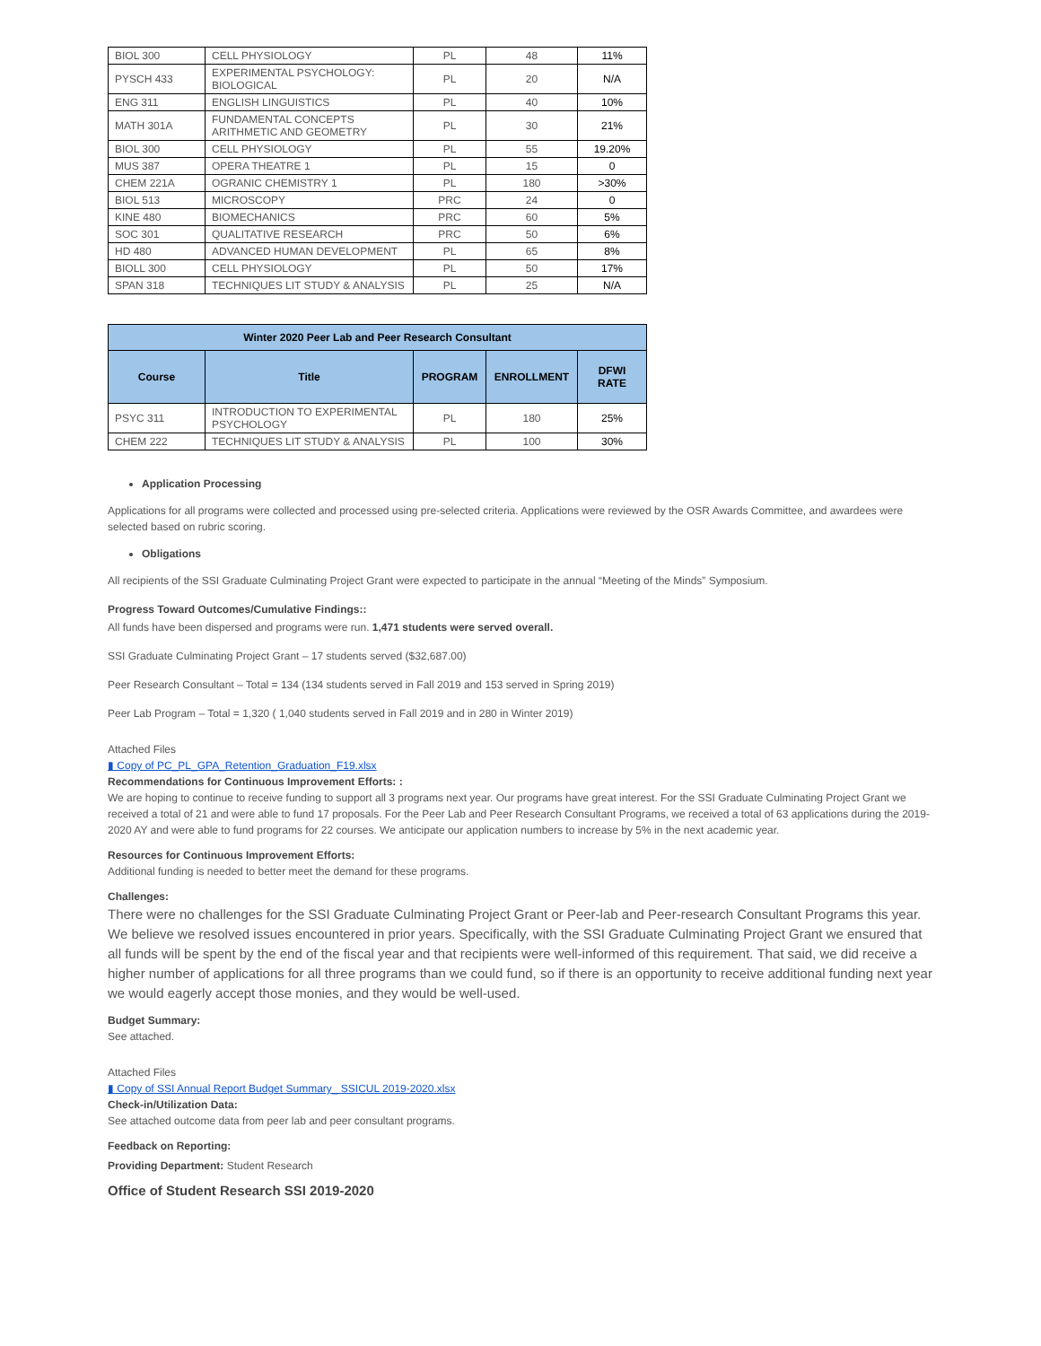| BIOL 300 | CELL PHYSIOLOGY | PL | 48 | 11% |
| PYSCH 433 | EXPERIMENTAL PSYCHOLOGY: BIOLOGICAL | PL | 20 | N/A |
| ENG 311 | ENGLISH LINGUISTICS | PL | 40 | 10% |
| MATH 301A | FUNDAMENTAL CONCEPTS ARITHMETIC AND GEOMETRY | PL | 30 | 21% |
| BIOL 300 | CELL PHYSIOLOGY | PL | 55 | 19.20% |
| MUS 387 | OPERA THEATRE 1 | PL | 15 | 0 |
| CHEM 221A | OGRANIC CHEMISTRY 1 | PL | 180 | >30% |
| BIOL 513 | MICROSCOPY | PRC | 24 | 0 |
| KINE 480 | BIOMECHANICS | PRC | 60 | 5% |
| SOC 301 | QUALITATIVE RESEARCH | PRC | 50 | 6% |
| HD 480 | ADVANCED HUMAN DEVELOPMENT | PL | 65 | 8% |
| BIOLL 300 | CELL PHYSIOLOGY | PL | 50 | 17% |
| SPAN 318 | TECHNIQUES LIT STUDY & ANALYSIS | PL | 25 | N/A |
| Winter 2020 Peer Lab and Peer Research Consultant | | | | |
| --- | --- | --- | --- | --- |
| Course | Title | PROGRAM | ENROLLMENT | DFWI RATE |
| PSYC 311 | INTRODUCTION TO EXPERIMENTAL PSYCHOLOGY | PL | 180 | 25% |
| CHEM 222 | TECHNIQUES LIT STUDY & ANALYSIS | PL | 100 | 30% |
Application Processing
Applications for all programs were collected and processed using pre-selected criteria. Applications were reviewed by the OSR Awards Committee, and awardees were selected based on rubric scoring.
Obligations
All recipients of the SSI Graduate Culminating Project Grant were expected to participate in the annual “Meeting of the Minds” Symposium.
Progress Toward Outcomes/Cumulative Findings::
All funds have been dispersed and programs were run. 1,471 students were served overall.
SSI Graduate Culminating Project Grant – 17 students served ($32,687.00)
Peer Research Consultant – Total = 134 (134 students served in Fall 2019 and 153 served in Spring 2019)
Peer Lab Program – Total = 1,320 ( 1,040 students served in Fall 2019 and in 280 in Winter 2019)
Attached Files
▮ Copy of PC_PL_GPA_Retention_Graduation_F19.xlsx
Recommendations for Continuous Improvement Efforts: :
We are hoping to continue to receive funding to support all 3 programs next year. Our programs have great interest. For the SSI Graduate Culminating Project Grant we received a total of 21 and were able to fund 17 proposals. For the Peer Lab and Peer Research Consultant Programs, we received a total of 63 applications during the 2019-2020 AY and were able to fund programs for 22 courses. We anticipate our application numbers to increase by 5% in the next academic year.
Resources for Continuous Improvement Efforts:
Additional funding is needed to better meet the demand for these programs.
Challenges:
There were no challenges for the SSI Graduate Culminating Project Grant or Peer-lab and Peer-research Consultant Programs this year. We believe we resolved issues encountered in prior years. Specifically, with the SSI Graduate Culminating Project Grant we ensured that all funds will be spent by the end of the fiscal year and that recipients were well-informed of this requirement. That said, we did receive a higher number of applications for all three programs than we could fund, so if there is an opportunity to receive additional funding next year we would eagerly accept those monies, and they would be well-used.
Budget Summary:
See attached.
Attached Files
▮ Copy of SSI Annual Report Budget Summary_ SSICUL 2019-2020.xlsx
Check-in/Utilization Data:
See attached outcome data from peer lab and peer consultant programs.
Feedback on Reporting:
Providing Department: Student Research
Office of Student Research SSI 2019-2020